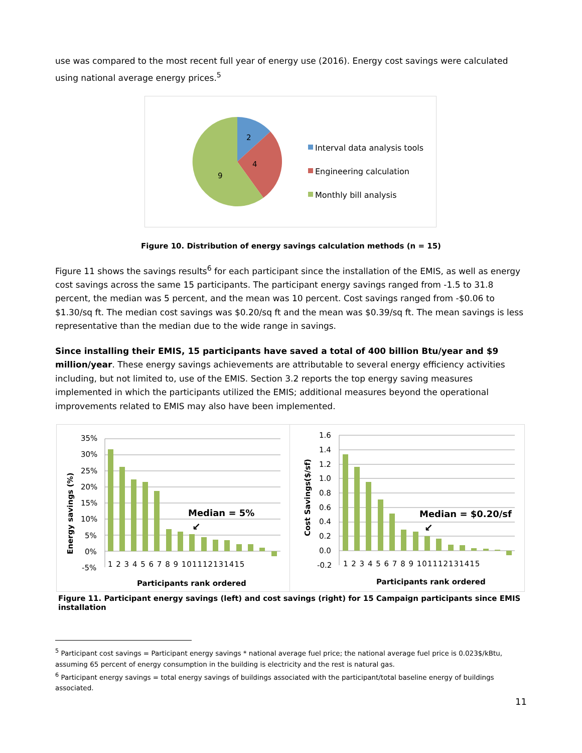use was compared to the most recent full year of energy use (2016). Energy cost savings were calculated using national average energy prices.<sup>5</sup>
2
4
9
Interval data analysis tools
Engineering calculation
Monthly bill analysis
Figure 10. Distribution of energy savings calculation methods (n = 15)
Figure 11 shows the savings results<sup>6</sup> for each participant since the installation of the EMIS, as well as energy cost savings across the same 15 participants. The participant energy savings ranged from -1.5 to 31.8 percent, the median was 5 percent, and the mean was 10 percent. Cost savings ranged from -$0.06 to $1.30/sq ft. The median cost savings was $0.20/sq ft and the mean was $0.39/sq ft. The mean savings is less representative than the median due to the wide range in savings.
Since installing their EMIS, 15 participants have saved a total of 400 billion Btu/year and $9 million/year. These energy savings achievements are attributable to several energy efficiency activities including, but not limited to, use of the EMIS. Section 3.2 reports the top energy saving measures implemented in which the participants utilized the EMIS; additional measures beyond the operational improvements related to EMIS may also have been implemented.
35%
30%
25%
20%
15%
10%
5%
0%
-5%
1 2 3 4 5 6 7 8 9 101112131415
Median = 5%
↙
Participants rank ordered
Energy savings (%)
1.6
1.4
1.2
1.0
0.8
0.6
0.4
0.2
0.0
-0.2
1 2 3 4 5 6 7 8 9 101112131415
Median = $0.20/sf
↙
Participants rank ordered
Cost Savings($/sf)
Figure 11. Participant energy savings (left) and cost savings (right) for 15 Campaign participants since EMIS installation
<sup>5</sup> Participant cost savings = Participant energy savings * national average fuel price; the national average fuel price is 0.023$/kBtu, assuming 65 percent of energy consumption in the building is electricity and the rest is natural gas.
<sup>6</sup> Participant energy savings = total energy savings of buildings associated with the participant/total baseline energy of buildings associated.
11